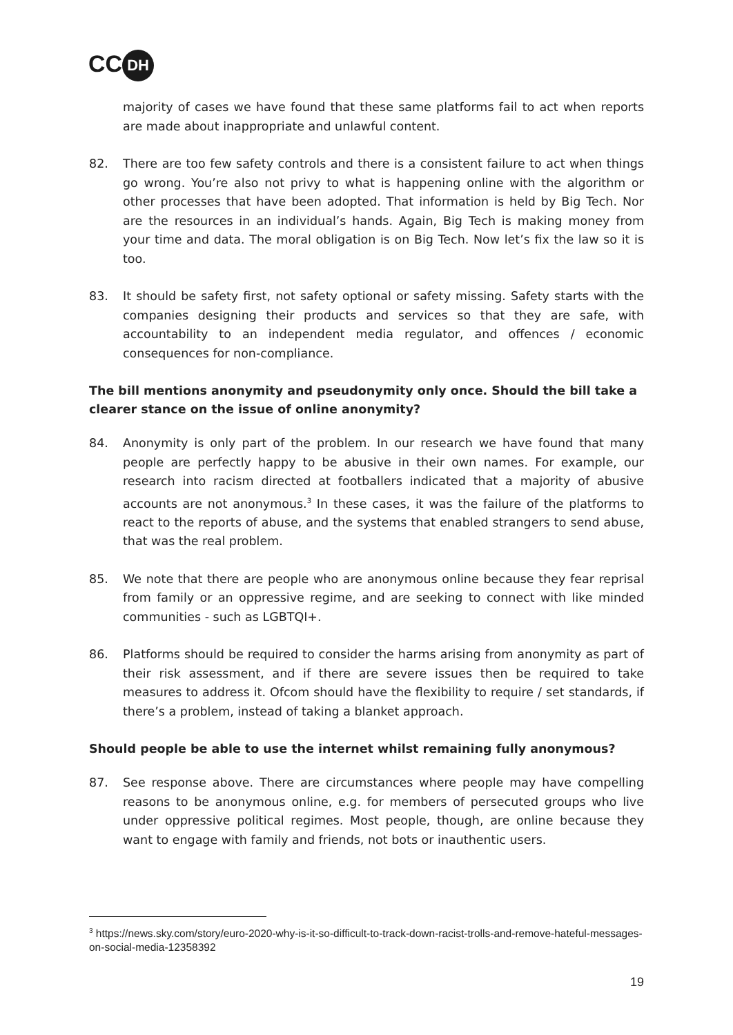CC DH
majority of cases we have found that these same platforms fail to act when reports are made about inappropriate and unlawful content.
82. There are too few safety controls and there is a consistent failure to act when things go wrong. You’re also not privy to what is happening online with the algorithm or other processes that have been adopted. That information is held by Big Tech. Nor are the resources in an individual’s hands. Again, Big Tech is making money from your time and data. The moral obligation is on Big Tech. Now let’s fix the law so it is too.
83. It should be safety first, not safety optional or safety missing. Safety starts with the companies designing their products and services so that they are safe, with accountability to an independent media regulator, and offences / economic consequences for non-compliance.
The bill mentions anonymity and pseudonymity only once. Should the bill take a clearer stance on the issue of online anonymity?
84. Anonymity is only part of the problem. In our research we have found that many people are perfectly happy to be abusive in their own names. For example, our research into racism directed at footballers indicated that a majority of abusive accounts are not anonymous.<sup>3</sup> In these cases, it was the failure of the platforms to react to the reports of abuse, and the systems that enabled strangers to send abuse, that was the real problem.
85. We note that there are people who are anonymous online because they fear reprisal from family or an oppressive regime, and are seeking to connect with like minded communities - such as LGBTQI+.
86. Platforms should be required to consider the harms arising from anonymity as part of their risk assessment, and if there are severe issues then be required to take measures to address it. Ofcom should have the flexibility to require / set standards, if there’s a problem, instead of taking a blanket approach.
Should people be able to use the internet whilst remaining fully anonymous?
87. See response above. There are circumstances where people may have compelling reasons to be anonymous online, e.g. for members of persecuted groups who live under oppressive political regimes. Most people, though, are online because they want to engage with family and friends, not bots or inauthentic users.
<sup>3</sup> https://news.sky.com/story/euro-2020-why-is-it-so-difficult-to-track-down-racist-trolls-and-remove-hateful-messages-on-social-media-12358392
19